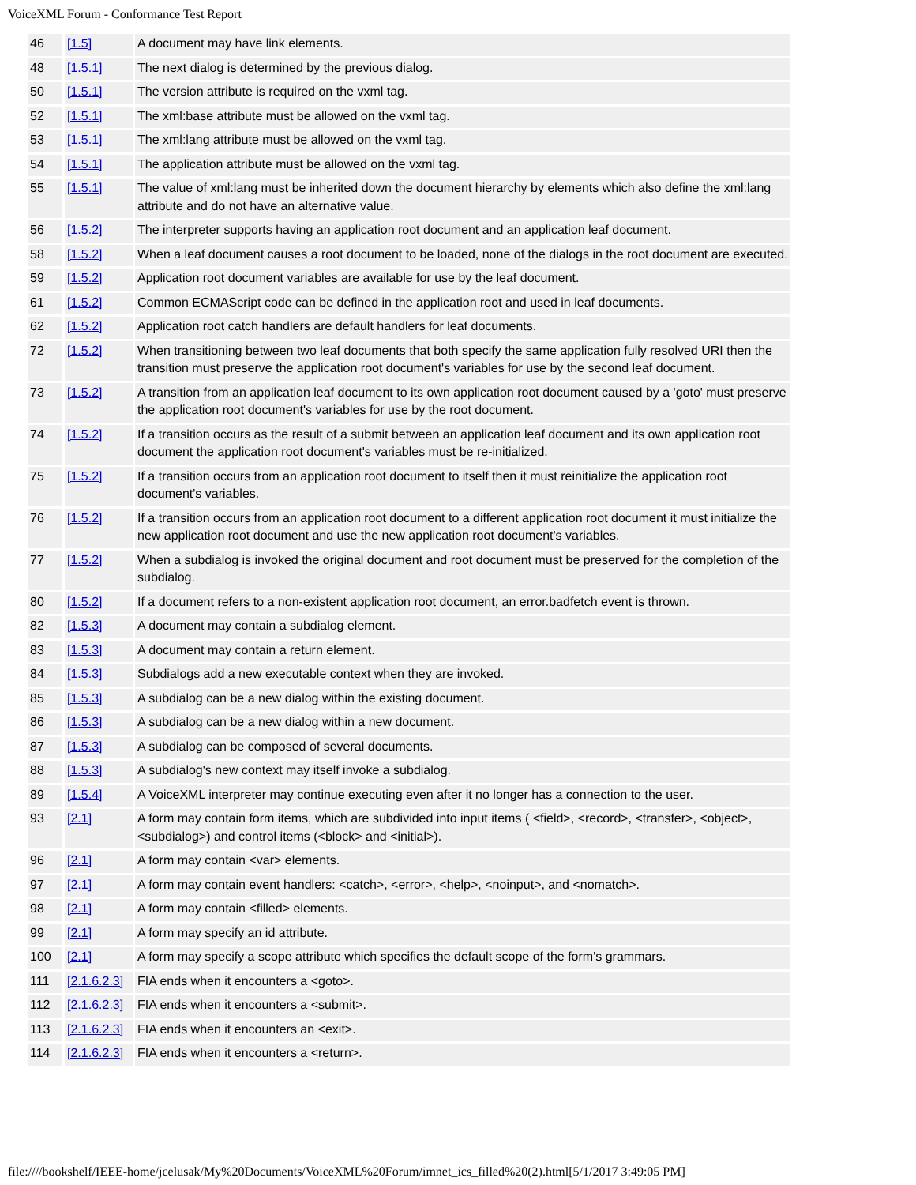VoiceXML Forum - Conformance Test Report
| 46 | [1.5] | A document may have link elements. |
| 48 | [1.5.1] | The next dialog is determined by the previous dialog. |
| 50 | [1.5.1] | The version attribute is required on the vxml tag. |
| 52 | [1.5.1] | The xml:base attribute must be allowed on the vxml tag. |
| 53 | [1.5.1] | The xml:lang attribute must be allowed on the vxml tag. |
| 54 | [1.5.1] | The application attribute must be allowed on the vxml tag. |
| 55 | [1.5.1] | The value of xml:lang must be inherited down the document hierarchy by elements which also define the xml:lang attribute and do not have an alternative value. |
| 56 | [1.5.2] | The interpreter supports having an application root document and an application leaf document. |
| 58 | [1.5.2] | When a leaf document causes a root document to be loaded, none of the dialogs in the root document are executed. |
| 59 | [1.5.2] | Application root document variables are available for use by the leaf document. |
| 61 | [1.5.2] | Common ECMAScript code can be defined in the application root and used in leaf documents. |
| 62 | [1.5.2] | Application root catch handlers are default handlers for leaf documents. |
| 72 | [1.5.2] | When transitioning between two leaf documents that both specify the same application fully resolved URI then the transition must preserve the application root document's variables for use by the second leaf document. |
| 73 | [1.5.2] | A transition from an application leaf document to its own application root document caused by a 'goto' must preserve the application root document's variables for use by the root document. |
| 74 | [1.5.2] | If a transition occurs as the result of a submit between an application leaf document and its own application root document the application root document's variables must be re-initialized. |
| 75 | [1.5.2] | If a transition occurs from an application root document to itself then it must reinitialize the application root document's variables. |
| 76 | [1.5.2] | If a transition occurs from an application root document to a different application root document it must initialize the new application root document and use the new application root document's variables. |
| 77 | [1.5.2] | When a subdialog is invoked the original document and root document must be preserved for the completion of the subdialog. |
| 80 | [1.5.2] | If a document refers to a non-existent application root document, an error.badfetch event is thrown. |
| 82 | [1.5.3] | A document may contain a subdialog element. |
| 83 | [1.5.3] | A document may contain a return element. |
| 84 | [1.5.3] | Subdialogs add a new executable context when they are invoked. |
| 85 | [1.5.3] | A subdialog can be a new dialog within the existing document. |
| 86 | [1.5.3] | A subdialog can be a new dialog within a new document. |
| 87 | [1.5.3] | A subdialog can be composed of several documents. |
| 88 | [1.5.3] | A subdialog's new context may itself invoke a subdialog. |
| 89 | [1.5.4] | A VoiceXML interpreter may continue executing even after it no longer has a connection to the user. |
| 93 | [2.1] | A form may contain form items, which are subdivided into input items ( <field>, <record>, <transfer>, <object>, <subdialog>) and control items (<block> and <initial>). |
| 96 | [2.1] | A form may contain <var> elements. |
| 97 | [2.1] | A form may contain event handlers: <catch>, <error>, <help>, <noinput>, and <nomatch>. |
| 98 | [2.1] | A form may contain <filled> elements. |
| 99 | [2.1] | A form may specify an id attribute. |
| 100 | [2.1] | A form may specify a scope attribute which specifies the default scope of the form's grammars. |
| 111 | [2.1.6.2.3] | FIA ends when it encounters a <goto>. |
| 112 | [2.1.6.2.3] | FIA ends when it encounters a <submit>. |
| 113 | [2.1.6.2.3] | FIA ends when it encounters an <exit>. |
| 114 | [2.1.6.2.3] | FIA ends when it encounters a <return>. |
file:////bookshelf/IEEE-home/jcelusak/My%20Documents/VoiceXML%20Forum/imnet_ics_filled%20(2).html[5/1/2017 3:49:05 PM]